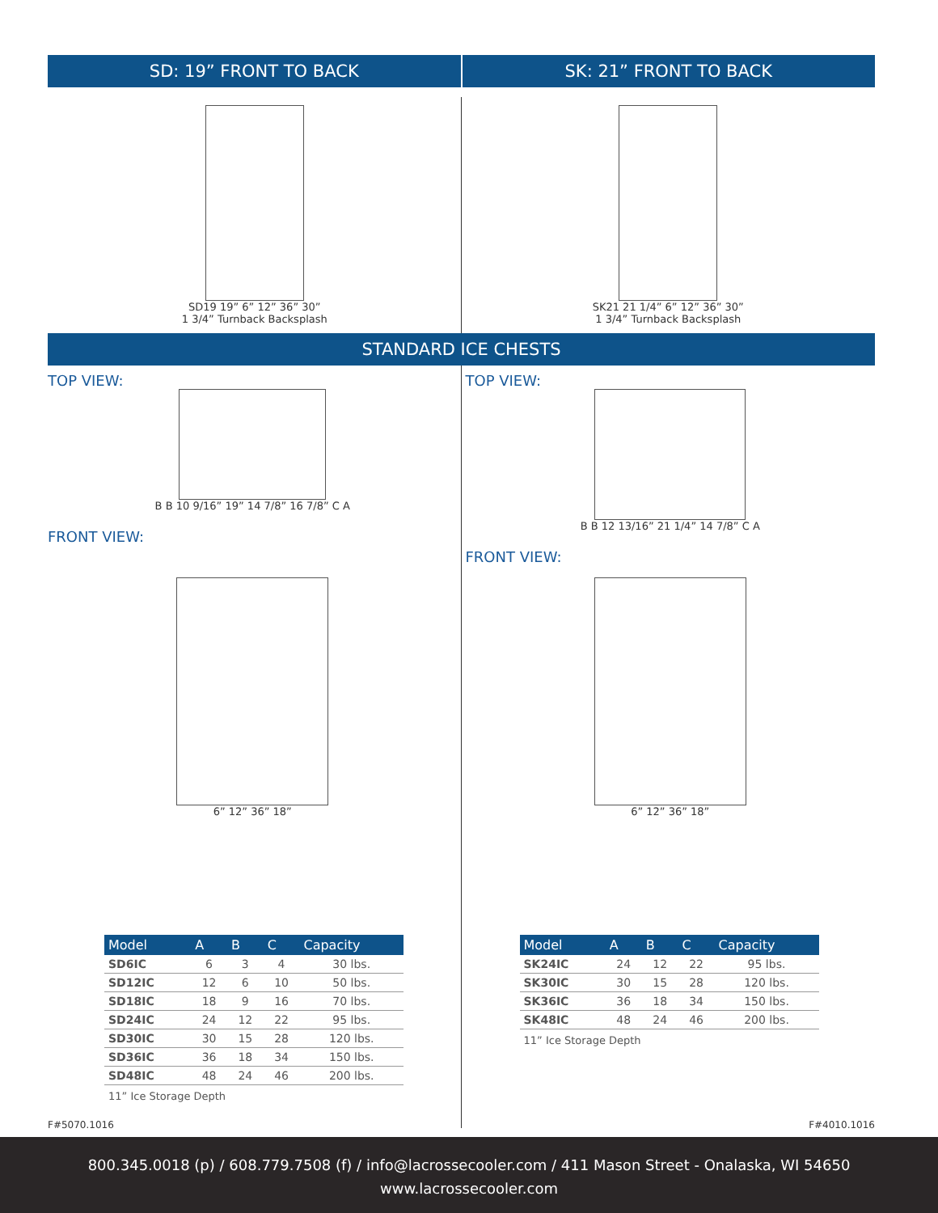SD: 19” FRONT TO BACK SK: 21” FRONT TO BACK
SD19 19” 6” 12” 36” 30”
1 3/4” Turnback Backsplash
SK21 21 1/4” 6” 12” 36” 30”
1 3/4” Turnback Backsplash
STANDARD ICE CHESTS
TOP VIEW:
B B 10 9/16” 19” 14 7/8” 16 7/8” C A
FRONT VIEW:
6” 12” 36” 18”
TOP VIEW:
B B 12 13/16” 21 1/4” 14 7/8” C A
FRONT VIEW:
6” 12” 36” 18”
| Model | A | B | C | Capacity |
| --- | --- | --- | --- | --- |
| SD6IC | 6 | 3 | 4 | 30 lbs. |
| SD12IC | 12 | 6 | 10 | 50 lbs. |
| SD18IC | 18 | 9 | 16 | 70 lbs. |
| SD24IC | 24 | 12 | 22 | 95 lbs. |
| SD30IC | 30 | 15 | 28 | 120 lbs. |
| SD36IC | 36 | 18 | 34 | 150 lbs. |
| SD48IC | 48 | 24 | 46 | 200 lbs. |
11” Ice Storage Depth
| Model | A | B | C | Capacity |
| --- | --- | --- | --- | --- |
| SK24IC | 24 | 12 | 22 | 95 lbs. |
| SK30IC | 30 | 15 | 28 | 120 lbs. |
| SK36IC | 36 | 18 | 34 | 150 lbs. |
| SK48IC | 48 | 24 | 46 | 200 lbs. |
11” Ice Storage Depth
F#5070.1016 F#4010.1016
800.345.0018 (p) / 608.779.7508 (f) / info@lacrossecooler.com / 411 Mason Street - Onalaska, WI 54650
www.lacrossecooler.com